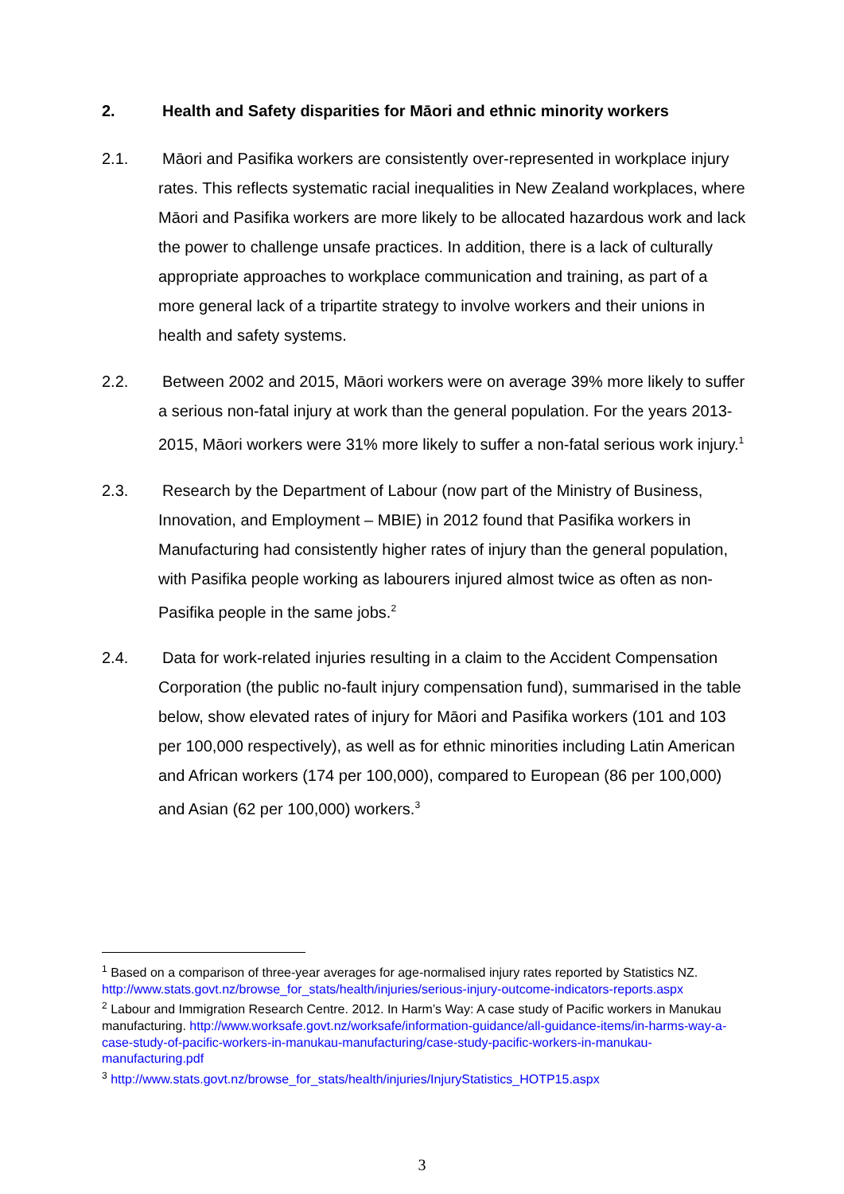2. Health and Safety disparities for Māori and ethnic minority workers
2.1. Māori and Pasifika workers are consistently over-represented in workplace injury rates. This reflects systematic racial inequalities in New Zealand workplaces, where Māori and Pasifika workers are more likely to be allocated hazardous work and lack the power to challenge unsafe practices. In addition, there is a lack of culturally appropriate approaches to workplace communication and training, as part of a more general lack of a tripartite strategy to involve workers and their unions in health and safety systems.
2.2. Between 2002 and 2015, Māori workers were on average 39% more likely to suffer a serious non-fatal injury at work than the general population. For the years 2013-2015, Māori workers were 31% more likely to suffer a non-fatal serious work injury.<sup>1</sup>
2.3. Research by the Department of Labour (now part of the Ministry of Business, Innovation, and Employment – MBIE) in 2012 found that Pasifika workers in Manufacturing had consistently higher rates of injury than the general population, with Pasifika people working as labourers injured almost twice as often as non- Pasifika people in the same jobs.<sup>2</sup>
2.4. Data for work-related injuries resulting in a claim to the Accident Compensation Corporation (the public no-fault injury compensation fund), summarised in the table below, show elevated rates of injury for Māori and Pasifika workers (101 and 103 per 100,000 respectively), as well as for ethnic minorities including Latin American and African workers (174 per 100,000), compared to European (86 per 100,000) and Asian (62 per 100,000) workers.<sup>3</sup>
<sup>1</sup> Based on a comparison of three-year averages for age-normalised injury rates reported by Statistics NZ. http://www.stats.govt.nz/browse_for_stats/health/injuries/serious-injury-outcome-indicators-reports.aspx
<sup>2</sup> Labour and Immigration Research Centre. 2012. In Harm’s Way: A case study of Pacific workers in Manukau manufacturing. http://www.worksafe.govt.nz/worksafe/information-guidance/all-guidance-items/in-harms-way-a-case-study-of-pacific-workers-in-manukau-manufacturing/case-study-pacific-workers-in-manukau-manufacturing.pdf
<sup>3</sup> http://www.stats.govt.nz/browse_for_stats/health/injuries/InjuryStatistics_HOTP15.aspx
3